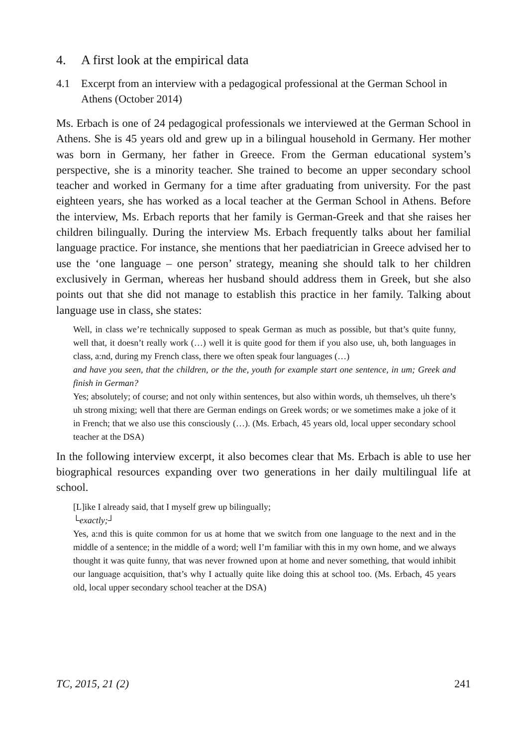4. A first look at the empirical data
4.1 Excerpt from an interview with a pedagogical professional at the German School in Athens (October 2014)
Ms. Erbach is one of 24 pedagogical professionals we interviewed at the German School in Athens. She is 45 years old and grew up in a bilingual household in Germany. Her mother was born in Germany, her father in Greece. From the German educational system’s perspective, she is a minority teacher. She trained to become an upper secondary school teacher and worked in Germany for a time after graduating from university. For the past eighteen years, she has worked as a local teacher at the German School in Athens. Before the interview, Ms. Erbach reports that her family is German-Greek and that she raises her children bilingually. During the interview Ms. Erbach frequently talks about her familial language practice. For instance, she mentions that her paediatrician in Greece advised her to use the ‘one language – one person’ strategy, meaning she should talk to her children exclusively in German, whereas her husband should address them in Greek, but she also points out that she did not manage to establish this practice in her family. Talking about language use in class, she states:
Well, in class we’re technically supposed to speak German as much as possible, but that’s quite funny, well that, it doesn’t really work (…) well it is quite good for them if you also use, uh, both languages in class, a:nd, during my French class, there we often speak four languages (…)
and have you seen, that the children, or the the, youth for example start one sentence, in um; Greek and finish in German?
Yes; absolutely; of course; and not only within sentences, but also within words, uh themselves, uh there’s uh strong mixing; well that there are German endings on Greek words; or we sometimes make a joke of it in French; that we also use this consciously (…). (Ms. Erbach, 45 years old, local upper secondary school teacher at the DSA)
In the following interview excerpt, it also becomes clear that Ms. Erbach is able to use her biographical resources expanding over two generations in her daily multilingual life at school.
[L]ike I already said, that I myself grew up bilingually;
└exactly;┘
Yes, a:nd this is quite common for us at home that we switch from one language to the next and in the middle of a sentence; in the middle of a word; well I’m familiar with this in my own home, and we always thought it was quite funny, that was never frowned upon at home and never something, that would inhibit our language acquisition, that’s why I actually quite like doing this at school too. (Ms. Erbach, 45 years old, local upper secondary school teacher at the DSA)
TC, 2015, 21 (2) 241